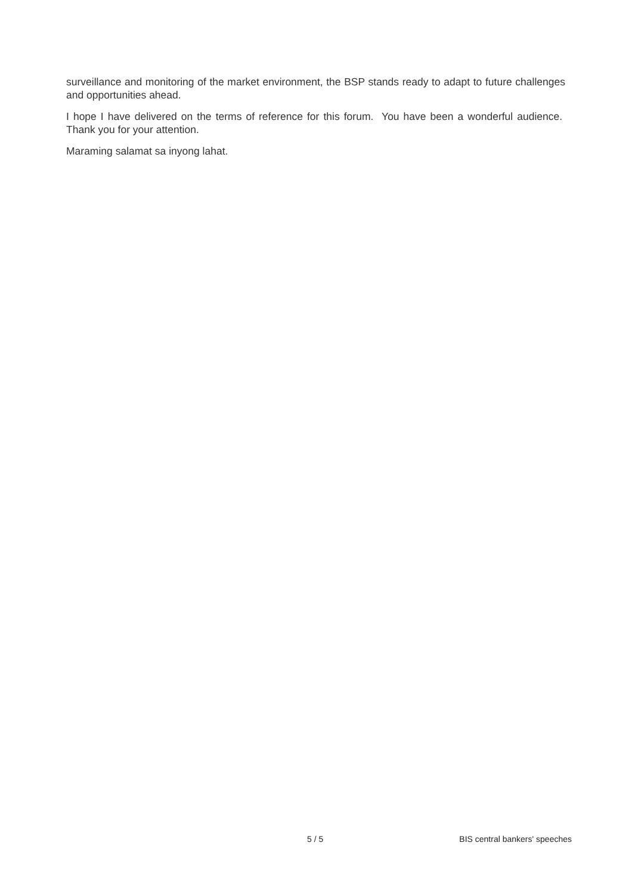surveillance and monitoring of the market environment, the BSP stands ready to adapt to future challenges and opportunities ahead.
I hope I have delivered on the terms of reference for this forum. You have been a wonderful audience. Thank you for your attention.
Maraming salamat sa inyong lahat.
5 / 5 BIS central bankers' speeches